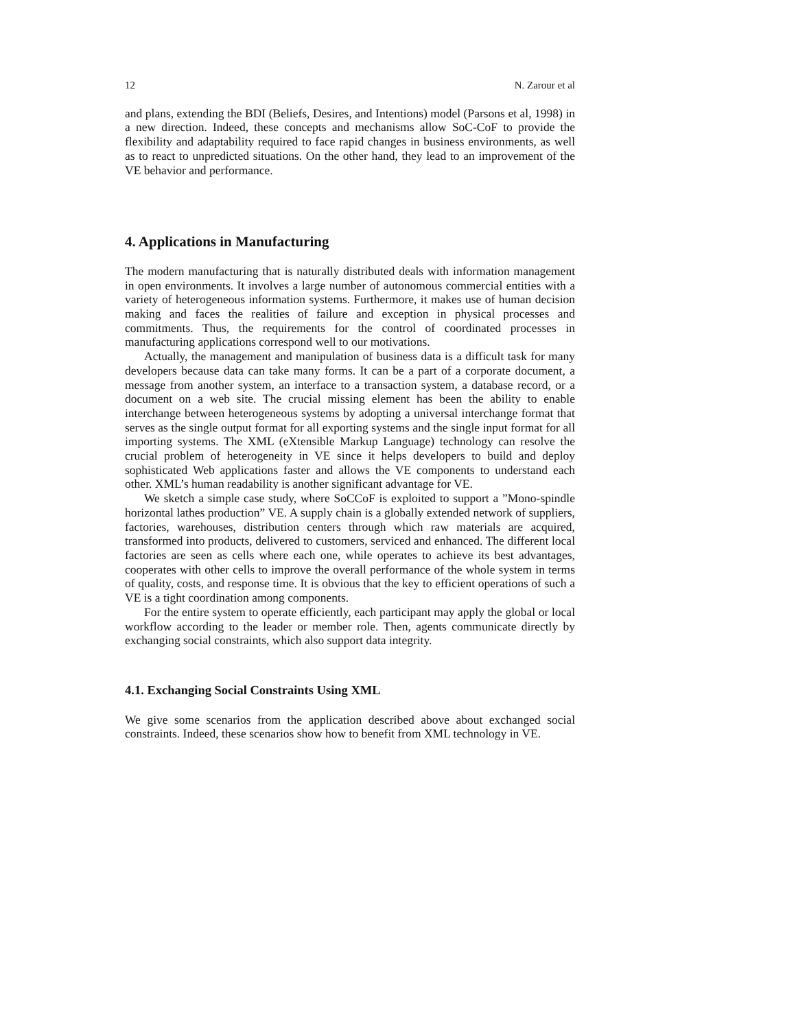12 N. Zarour et al
and plans, extending the BDI (Beliefs, Desires, and Intentions) model (Parsons et al, 1998) in a new direction. Indeed, these concepts and mechanisms allow SoC-CoF to provide the flexibility and adaptability required to face rapid changes in business environments, as well as to react to unpredicted situations. On the other hand, they lead to an improvement of the VE behavior and performance.
4. Applications in Manufacturing
The modern manufacturing that is naturally distributed deals with information management in open environments. It involves a large number of autonomous commercial entities with a variety of heterogeneous information systems. Furthermore, it makes use of human decision making and faces the realities of failure and exception in physical processes and commitments. Thus, the requirements for the control of coordinated processes in manufacturing applications correspond well to our motivations.
Actually, the management and manipulation of business data is a difficult task for many developers because data can take many forms. It can be a part of a corporate document, a message from another system, an interface to a transaction system, a database record, or a document on a web site. The crucial missing element has been the ability to enable interchange between heterogeneous systems by adopting a universal interchange format that serves as the single output format for all exporting systems and the single input format for all importing systems. The XML (eXtensible Markup Language) technology can resolve the crucial problem of heterogeneity in VE since it helps developers to build and deploy sophisticated Web applications faster and allows the VE components to understand each other. XML’s human readability is another significant advantage for VE.
We sketch a simple case study, where SoCCoF is exploited to support a ”Mono-spindle horizontal lathes production” VE. A supply chain is a globally extended network of suppliers, factories, warehouses, distribution centers through which raw materials are acquired, transformed into products, delivered to customers, serviced and enhanced. The different local factories are seen as cells where each one, while operates to achieve its best advantages, cooperates with other cells to improve the overall performance of the whole system in terms of quality, costs, and response time. It is obvious that the key to efficient operations of such a VE is a tight coordination among components.
For the entire system to operate efficiently, each participant may apply the global or local workflow according to the leader or member role. Then, agents communicate directly by exchanging social constraints, which also support data integrity.
4.1. Exchanging Social Constraints Using XML
We give some scenarios from the application described above about exchanged social constraints. Indeed, these scenarios show how to benefit from XML technology in VE.